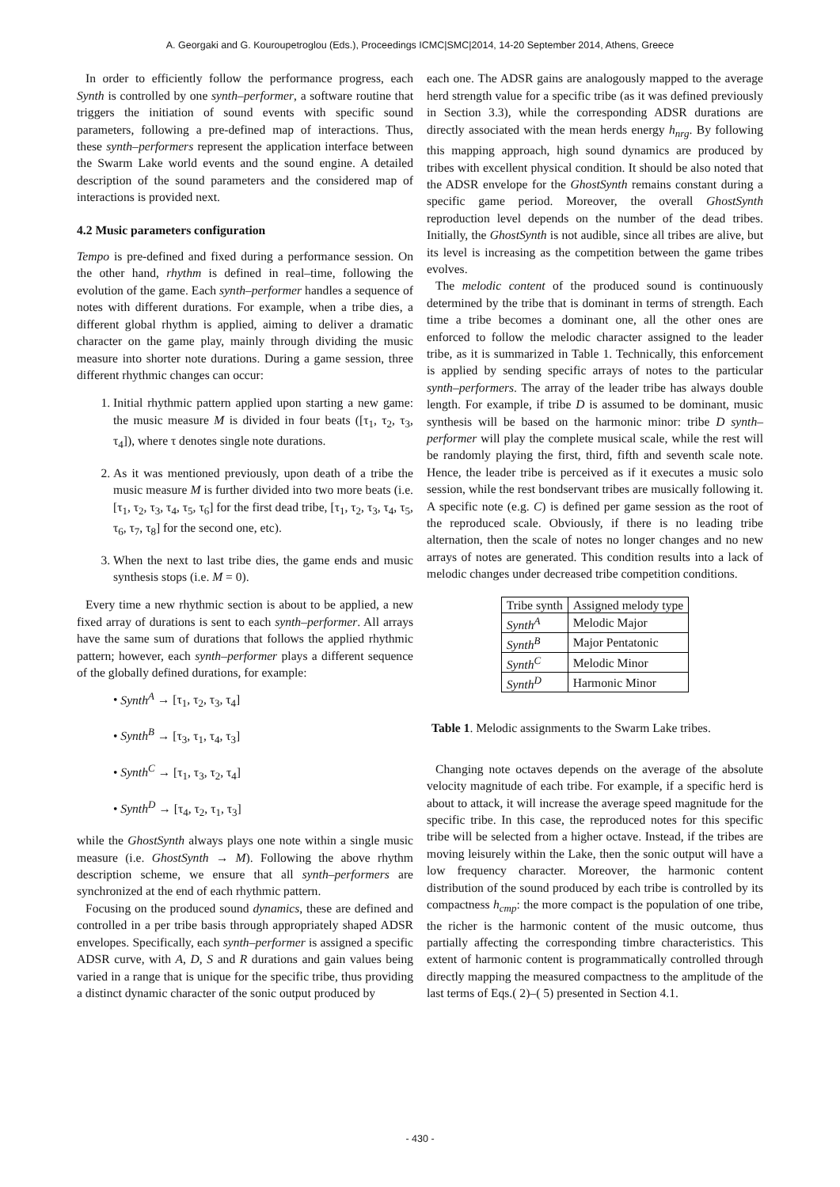A. Georgaki and G. Kouroupetroglou (Eds.), Proceedings ICMC|SMC|2014, 14-20 September 2014, Athens, Greece
In order to efficiently follow the performance progress, each Synth is controlled by one synth–performer, a software routine that triggers the initiation of sound events with specific sound parameters, following a pre-defined map of interactions. Thus, these synth–performers represent the application interface between the Swarm Lake world events and the sound engine. A detailed description of the sound parameters and the considered map of interactions is provided next.
4.2 Music parameters configuration
Tempo is pre-defined and fixed during a performance session. On the other hand, rhythm is defined in real–time, following the evolution of the game. Each synth–performer handles a sequence of notes with different durations. For example, when a tribe dies, a different global rhythm is applied, aiming to deliver a dramatic character on the game play, mainly through dividing the music measure into shorter note durations. During a game session, three different rhythmic changes can occur:
1. Initial rhythmic pattern applied upon starting a new game: the music measure M is divided in four beats ([τ<sub>1</sub>, τ<sub>2</sub>, τ<sub>3</sub>, τ<sub>4</sub>]), where τ denotes single note durations.
2. As it was mentioned previously, upon death of a tribe the music measure M is further divided into two more beats (i.e. [τ<sub>1</sub>, τ<sub>2</sub>, τ<sub>3</sub>, τ<sub>4</sub>, τ<sub>5</sub>, τ<sub>6</sub>] for the first dead tribe, [τ<sub>1</sub>, τ<sub>2</sub>, τ<sub>3</sub>, τ<sub>4</sub>, τ<sub>5</sub>, τ<sub>6</sub>, τ<sub>7</sub>, τ<sub>8</sub>] for the second one, etc).
3. When the next to last tribe dies, the game ends and music synthesis stops (i.e. M = 0).
Every time a new rhythmic section is about to be applied, a new fixed array of durations is sent to each synth–performer. All arrays have the same sum of durations that follows the applied rhythmic pattern; however, each synth–performer plays a different sequence of the globally defined durations, for example:
• Synth<sup>A</sup> → [τ<sub>1</sub>, τ<sub>2</sub>, τ<sub>3</sub>, τ<sub>4</sub>]
• Synth<sup>B</sup> → [τ<sub>3</sub>, τ<sub>1</sub>, τ<sub>4</sub>, τ<sub>3</sub>]
• Synth<sup>C</sup> → [τ<sub>1</sub>, τ<sub>3</sub>, τ<sub>2</sub>, τ<sub>4</sub>]
• Synth<sup>D</sup> → [τ<sub>4</sub>, τ<sub>2</sub>, τ<sub>1</sub>, τ<sub>3</sub>]
while the GhostSynth always plays one note within a single music measure (i.e. GhostSynth → M). Following the above rhythm description scheme, we ensure that all synth–performers are synchronized at the end of each rhythmic pattern.
Focusing on the produced sound dynamics, these are defined and controlled in a per tribe basis through appropriately shaped ADSR envelopes. Specifically, each synth–performer is assigned a specific ADSR curve, with A, D, S and R durations and gain values being varied in a range that is unique for the specific tribe, thus providing a distinct dynamic character of the sonic output produced by
each one. The ADSR gains are analogously mapped to the average herd strength value for a specific tribe (as it was defined previously in Section 3.3), while the corresponding ADSR durations are directly associated with the mean herds energy h<sub>nrg</sub>. By following this mapping approach, high sound dynamics are produced by tribes with excellent physical condition. It should be also noted that the ADSR envelope for the GhostSynth remains constant during a specific game period. Moreover, the overall GhostSynth reproduction level depends on the number of the dead tribes. Initially, the GhostSynth is not audible, since all tribes are alive, but its level is increasing as the competition between the game tribes evolves.
The melodic content of the produced sound is continuously determined by the tribe that is dominant in terms of strength. Each time a tribe becomes a dominant one, all the other ones are enforced to follow the melodic character assigned to the leader tribe, as it is summarized in Table 1. Technically, this enforcement is applied by sending specific arrays of notes to the particular synth–performers. The array of the leader tribe has always double length. For example, if tribe D is assumed to be dominant, music synthesis will be based on the harmonic minor: tribe D synth–performer will play the complete musical scale, while the rest will be randomly playing the first, third, fifth and seventh scale note. Hence, the leader tribe is perceived as if it executes a music solo session, while the rest bondservant tribes are musically following it. A specific note (e.g. C) is defined per game session as the root of the reproduced scale. Obviously, if there is no leading tribe alternation, then the scale of notes no longer changes and no new arrays of notes are generated. This condition results into a lack of melodic changes under decreased tribe competition conditions.
| Tribe synth | Assigned melody type |
| Synth<sup>A</sup> | Melodic Major |
| Synth<sup>B</sup> | Major Pentatonic |
| Synth<sup>C</sup> | Melodic Minor |
| Synth<sup>D</sup> | Harmonic Minor |
Table 1. Melodic assignments to the Swarm Lake tribes.
Changing note octaves depends on the average of the absolute velocity magnitude of each tribe. For example, if a specific herd is about to attack, it will increase the average speed magnitude for the specific tribe. In this case, the reproduced notes for this specific tribe will be selected from a higher octave. Instead, if the tribes are moving leisurely within the Lake, then the sonic output will have a low frequency character. Moreover, the harmonic content distribution of the sound produced by each tribe is controlled by its compactness h<sub>cmp</sub>: the more compact is the population of one tribe, the richer is the harmonic content of the music outcome, thus partially affecting the corresponding timbre characteristics. This extent of harmonic content is programmatically controlled through directly mapping the measured compactness to the amplitude of the last terms of Eqs.( 2)–( 5) presented in Section 4.1.
- 430 -